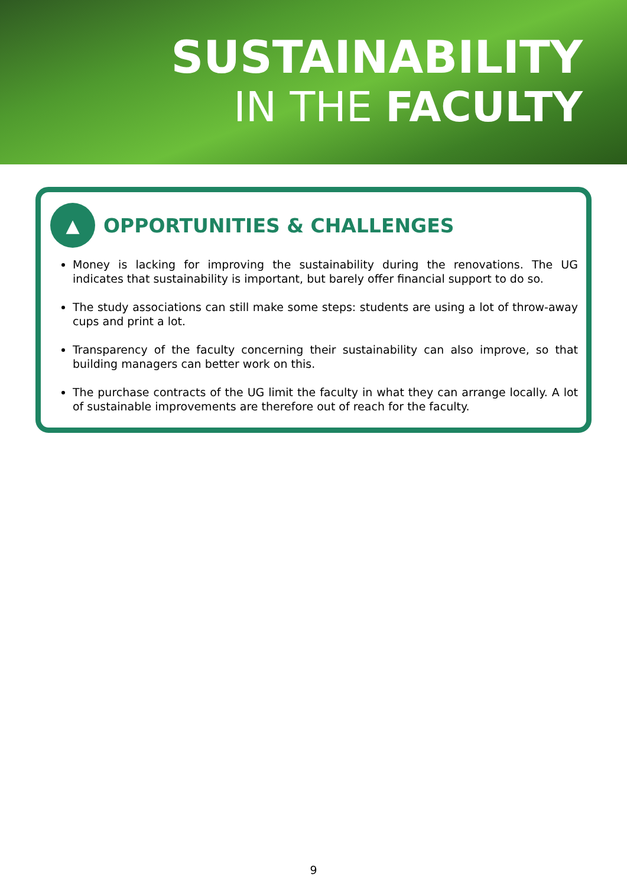SUSTAINABILITY
IN THE FACULTY
▲
OPPORTUNITIES & CHALLENGES
Money is lacking for improving the sustainability during the renovations. The UG indicates that sustainability is important, but barely offer financial support to do so.
The study associations can still make some steps: students are using a lot of throw-away cups and print a lot.
Transparency of the faculty concerning their sustainability can also improve, so that building managers can better work on this.
The purchase contracts of the UG limit the faculty in what they can arrange locally. A lot of sustainable improvements are therefore out of reach for the faculty.
9